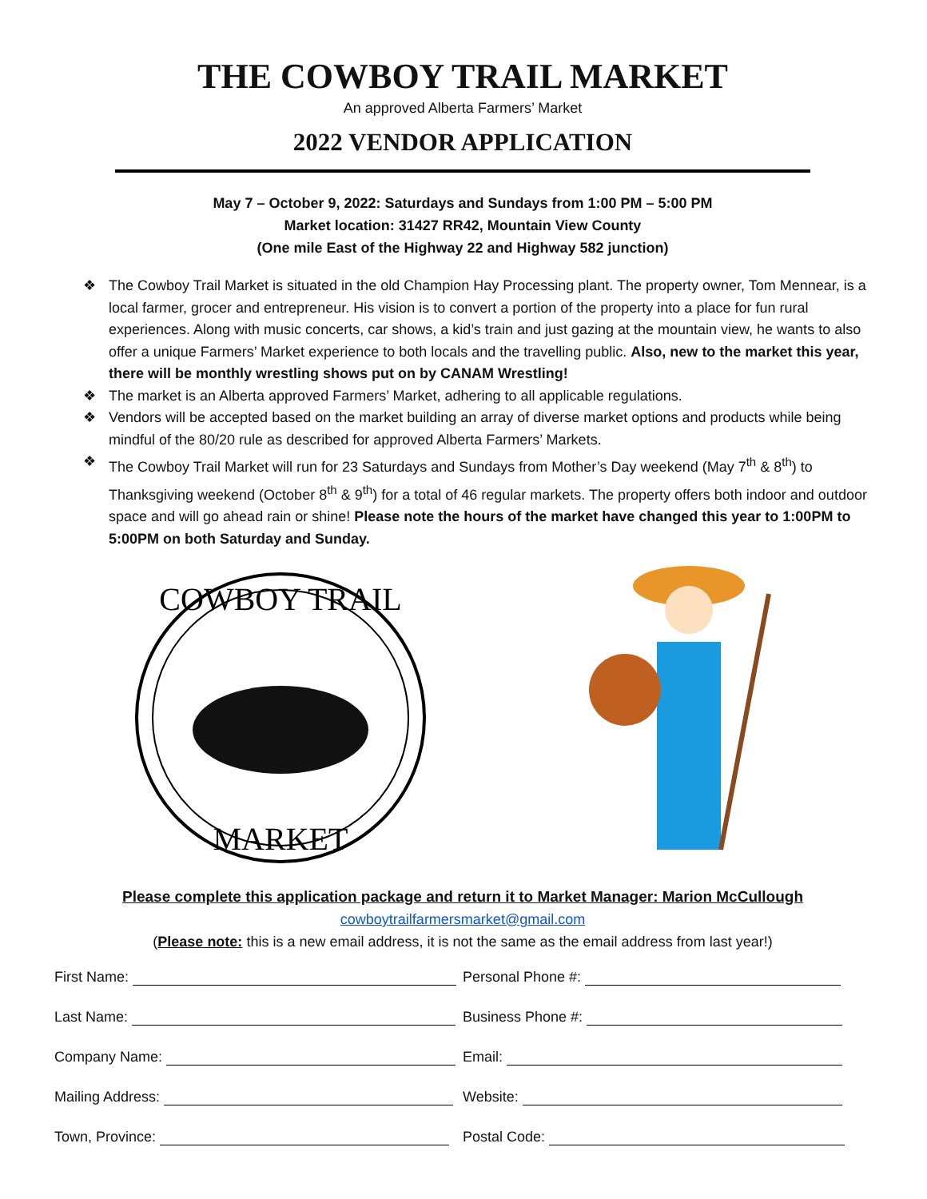THE COWBOY TRAIL MARKET
An approved Alberta Farmers’ Market
2022 VENDOR APPLICATION
May 7 – October 9, 2022: Saturdays and Sundays from 1:00 PM – 5:00 PM
Market location: 31427 RR42, Mountain View County
(One mile East of the Highway 22 and Highway 582 junction)
❖ The Cowboy Trail Market is situated in the old Champion Hay Processing plant. The property owner, Tom Mennear, is a local farmer, grocer and entrepreneur. His vision is to convert a portion of the property into a place for fun rural experiences. Along with music concerts, car shows, a kid’s train and just gazing at the mountain view, he wants to also offer a unique Farmers’ Market experience to both locals and the travelling public. Also, new to the market this year, there will be monthly wrestling shows put on by CANAM Wrestling!
❖ The market is an Alberta approved Farmers’ Market, adhering to all applicable regulations.
❖ Vendors will be accepted based on the market building an array of diverse market options and products while being mindful of the 80/20 rule as described for approved Alberta Farmers’ Markets.
❖ The Cowboy Trail Market will run for 23 Saturdays and Sundays from Mother’s Day weekend (May 7<sup>th</sup> & 8<sup>th</sup>) to Thanksgiving weekend (October 8<sup>th</sup> & 9<sup>th</sup>) for a total of 46 regular markets. The property offers both indoor and outdoor space and will go ahead rain or shine! Please note the hours of the market have changed this year to 1:00PM to 5:00PM on both Saturday and Sunday.
COWBOY TRAIL
MARKET
Please complete this application package and return it to Market Manager: Marion McCullough
cowboytrailfarmersmarket@gmail.com
(Please note: this is a new email address, it is not the same as the email address from last year!)
First Name:
Personal Phone #:
Last Name:
Business Phone #:
Company Name:
Email:
Mailing Address:
Website:
Town, Province:
Postal Code: